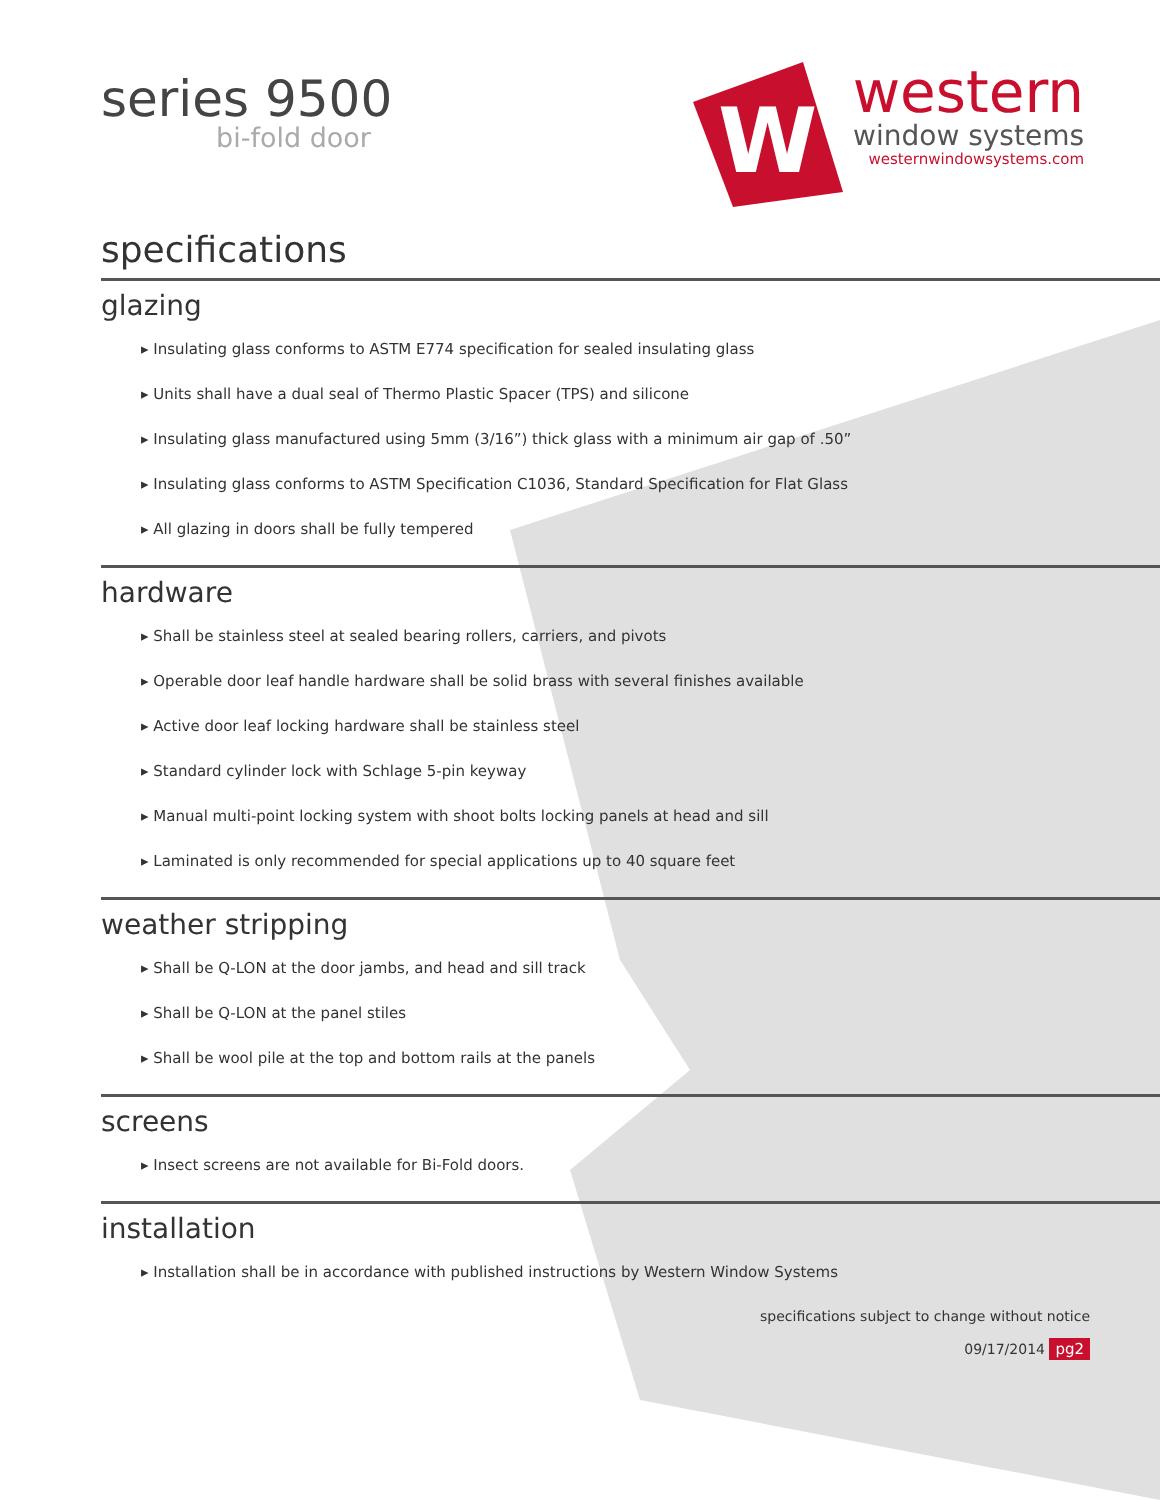series 9500
bi-fold door
W
western
window systems
westernwindowsystems.com
specifications
glazing
▸ Insulating glass conforms to ASTM E774 specification for sealed insulating glass
▸ Units shall have a dual seal of Thermo Plastic Spacer (TPS) and silicone
▸ Insulating glass manufactured using 5mm (3/16”) thick glass with a minimum air gap of .50”
▸ Insulating glass conforms to ASTM Specification C1036, Standard Specification for Flat Glass
▸ All glazing in doors shall be fully tempered
hardware
▸ Shall be stainless steel at sealed bearing rollers, carriers, and pivots
▸ Operable door leaf handle hardware shall be solid brass with several finishes available
▸ Active door leaf locking hardware shall be stainless steel
▸ Standard cylinder lock with Schlage 5-pin keyway
▸ Manual multi-point locking system with shoot bolts locking panels at head and sill
▸ Laminated is only recommended for special applications up to 40 square feet
weather stripping
▸ Shall be Q-LON at the door jambs, and head and sill track
▸ Shall be Q-LON at the panel stiles
▸ Shall be wool pile at the top and bottom rails at the panels
screens
▸ Insect screens are not available for Bi-Fold doors.
installation
▸ Installation shall be in accordance with published instructions by Western Window Systems
specifications subject to change without notice
09/17/2014 pg2